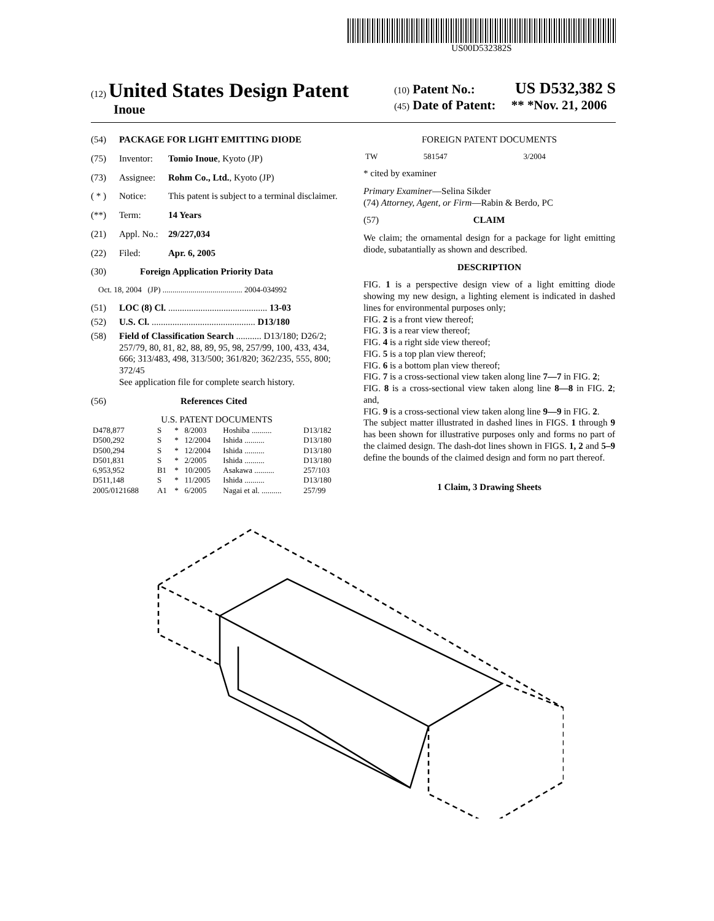US00D532382S
(12) United States Design Patent
Inoue
(10) Patent No.: US D532,382 S
(45) Date of Patent: ** *Nov. 21, 2006
(54) PACKAGE FOR LIGHT EMITTING DIODE
(75) Inventor: Tomio Inoue, Kyoto (JP)
(73) Assignee: Rohm Co., Ltd., Kyoto (JP)
( * ) Notice: This patent is subject to a terminal disclaimer.
(**) Term: 14 Years
(21) Appl. No.: 29/227,034
(22) Filed: Apr. 6, 2005
(30) Foreign Application Priority Data
Oct. 18, 2004 (JP) ........................................ 2004-034992
(51) LOC (8) Cl. ........................................... 13-03
(52) U.S. Cl. ............................................. D13/180
(58) Field of Classification Search ........... D13/180; D26/2; 257/79, 80, 81, 82, 88, 89, 95, 98, 257/99, 100, 433, 434, 666; 313/483, 498, 313/500; 361/820; 362/235, 555, 800; 372/45
See application file for complete search history.
(56) References Cited
U.S. PATENT DOCUMENTS
| D478,877 | S | * | 8/2003 | Hoshiba .......... | D13/182 |
| D500,292 | S | * | 12/2004 | Ishida .......... | D13/180 |
| D500,294 | S | * | 12/2004 | Ishida .......... | D13/180 |
| D501,831 | S | * | 2/2005 | Ishida .......... | D13/180 |
| 6,953,952 | B1 | * | 10/2005 | Asakawa .......... | 257/103 |
| D511,148 | S | * | 11/2005 | Ishida .......... | D13/180 |
| 2005/0121688 | A1 | * | 6/2005 | Nagai et al. .......... | 257/99 |
FOREIGN PATENT DOCUMENTS
| TW | 581547 | 3/2004 |
* cited by examiner
Primary Examiner—Selina Sikder
(74) Attorney, Agent, or Firm—Rabin & Berdo, PC
(57) CLAIM
We claim; the ornamental design for a package for light emitting diode, subatantially as shown and described.
DESCRIPTION
FIG. 1 is a perspective design view of a light emitting diode showing my new design, a lighting element is indicated in dashed lines for environmental purposes only;
FIG. 2 is a front view thereof;
FIG. 3 is a rear view thereof;
FIG. 4 is a right side view thereof;
FIG. 5 is a top plan view thereof;
FIG. 6 is a bottom plan view thereof;
FIG. 7 is a cross-sectional view taken along line 7—7 in FIG. 2;
FIG. 8 is a cross-sectional view taken along line 8—8 in FIG. 2; and,
FIG. 9 is a cross-sectional view taken along line 9—9 in FIG. 2.
The subject matter illustrated in dashed lines in FIGS. 1 through 9 has been shown for illustrative purposes only and forms no part of the claimed design. The dash-dot lines shown in FIGS. 1, 2 and 5–9 define the bounds of the claimed design and form no part thereof.
1 Claim, 3 Drawing Sheets